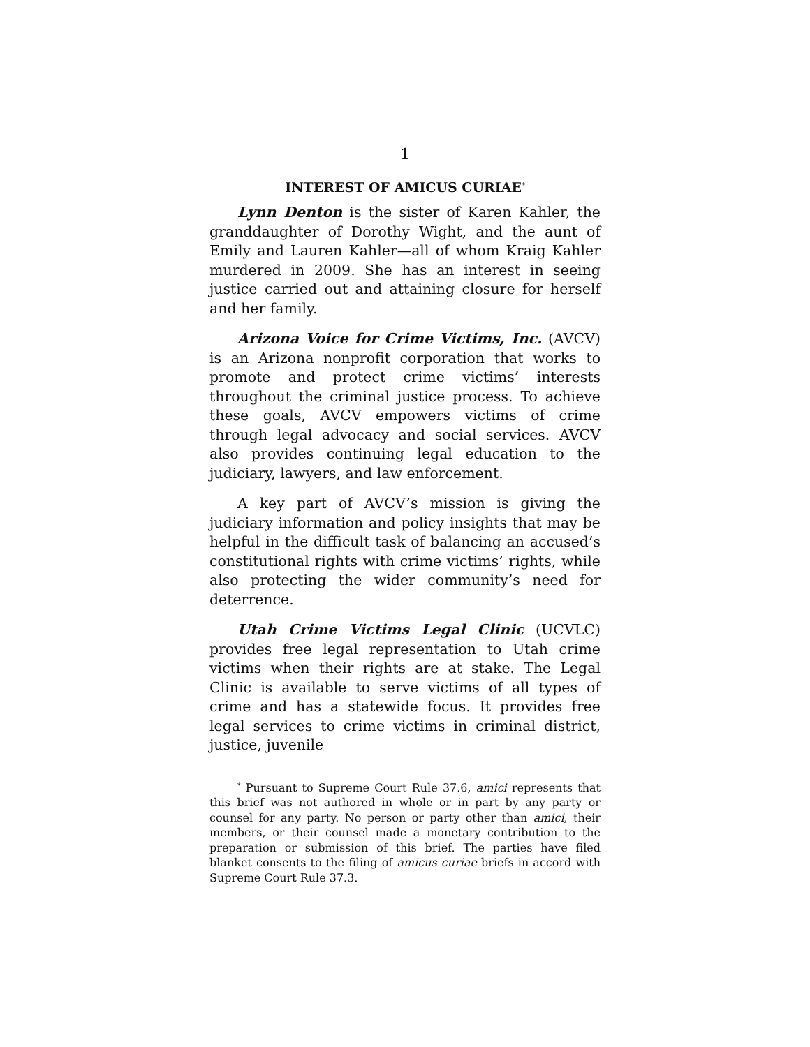1
INTEREST OF AMICUS CURIAE<sup>*</sup>
Lynn Denton is the sister of Karen Kahler, the granddaughter of Dorothy Wight, and the aunt of Emily and Lauren Kahler—all of whom Kraig Kahler murdered in 2009. She has an interest in seeing justice carried out and attaining closure for herself and her family.
Arizona Voice for Crime Victims, Inc. (AVCV) is an Arizona nonprofit corporation that works to promote and protect crime victims’ interests throughout the criminal justice process. To achieve these goals, AVCV empowers victims of crime through legal advocacy and social services. AVCV also provides continuing legal education to the judiciary, lawyers, and law enforcement.
A key part of AVCV’s mission is giving the judiciary information and policy insights that may be helpful in the difficult task of balancing an accused’s constitutional rights with crime victims’ rights, while also protecting the wider community’s need for deterrence.
Utah Crime Victims Legal Clinic (UCVLC) provides free legal representation to Utah crime victims when their rights are at stake. The Legal Clinic is available to serve victims of all types of crime and has a statewide focus. It provides free legal services to crime victims in criminal district, justice, juvenile
<sup>*</sup> Pursuant to Supreme Court Rule 37.6, amici represents that this brief was not authored in whole or in part by any party or counsel for any party. No person or party other than amici, their members, or their counsel made a monetary contribution to the preparation or submission of this brief. The parties have filed blanket consents to the filing of amicus curiae briefs in accord with Supreme Court Rule 37.3.